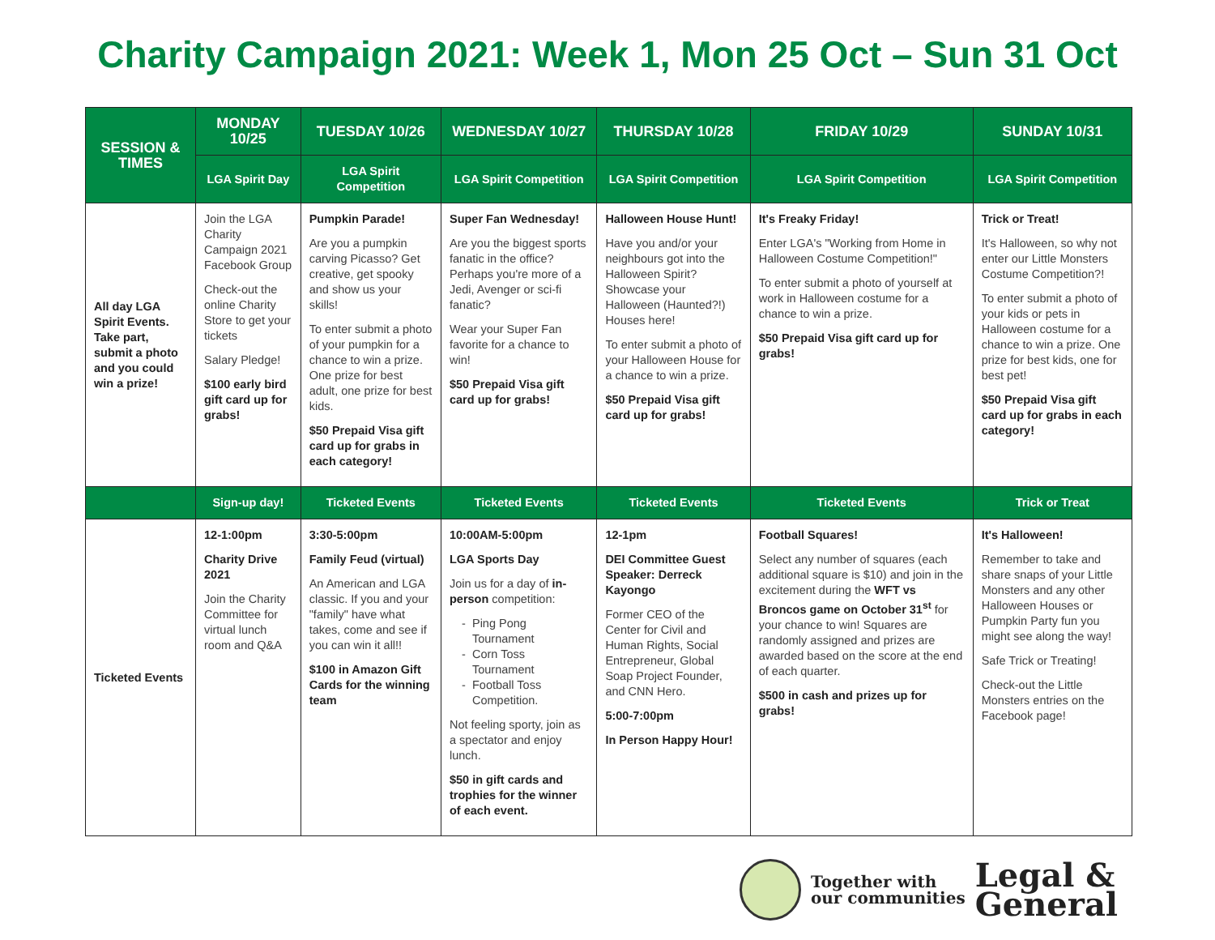Charity Campaign 2021: Week 1, Mon 25 Oct – Sun 31 Oct
| SESSION & TIMES | MONDAY 10/25 | TUESDAY 10/26 | WEDNESDAY 10/27 | THURSDAY 10/28 | FRIDAY 10/29 | SUNDAY 10/31 |
| --- | --- | --- | --- | --- | --- | --- |
| | LGA Spirit Day | LGA Spirit Competition | LGA Spirit Competition | LGA Spirit Competition | LGA Spirit Competition | LGA Spirit Competition |
| All day LGA Spirit Events. Take part, submit a photo and you could win a prize! | Join the LGA Charity Campaign 2021 Facebook Group Check-out the online Charity Store to get your tickets Salary Pledge! $100 early bird gift card up for grabs! | Pumpkin Parade! Are you a pumpkin carving Picasso? Get creative, get spooky and show us your skills! To enter submit a photo of your pumpkin for a chance to win a prize. One prize for best adult, one prize for best kids. $50 Prepaid Visa gift card up for grabs in each category! | Super Fan Wednesday! Are you the biggest sports fanatic in the office? Perhaps you're more of a Jedi, Avenger or sci-fi fanatic? Wear your Super Fan favorite for a chance to win! $50 Prepaid Visa gift card up for grabs! | Halloween House Hunt! Have you and/or your neighbours got into the Halloween Spirit? Showcase your Halloween (Haunted?!) Houses here! To enter submit a photo of your Halloween House for a chance to win a prize. $50 Prepaid Visa gift card up for grabs! | It's Freaky Friday! Enter LGA's "Working from Home in Halloween Costume Competition!" To enter submit a photo of yourself at work in Halloween costume for a chance to win a prize. $50 Prepaid Visa gift card up for grabs! | Trick or Treat! It's Halloween, so why not enter our Little Monsters Costume Competition?! To enter submit a photo of your kids or pets in Halloween costume for a chance to win a prize. One prize for best kids, one for best pet! $50 Prepaid Visa gift card up for grabs in each category! |
| | Sign-up day! | Ticketed Events | Ticketed Events | Ticketed Events | Ticketed Events | Trick or Treat |
| Ticketed Events | 12-1:00pm Charity Drive 2021 Join the Charity Committee for virtual lunch room and Q&A | 3:30-5:00pm Family Feud (virtual) An American and LGA classic. If you and your "family" have what takes, come and see if you can win it all!! $100 in Amazon Gift Cards for the winning team | 10:00AM-5:00pm LGA Sports Day Join us for a day of in-person competition: Ping Pong Tournament Corn Toss Tournament Football Toss Competition. Not feeling sporty, join as a spectator and enjoy lunch. $50 in gift cards and trophies for the winner of each event. | 12-1pm DEI Committee Guest Speaker: Derreck Kayongo Former CEO of the Center for Civil and Human Rights, Social Entrepreneur, Global Soap Project Founder, and CNN Hero. 5:00-7:00pm In Person Happy Hour! | Football Squares! Select any number of squares (each additional square is $10) and join in the excitement during the WFT vs Broncos game on October 31<sup>st</sup> for your chance to win! Squares are randomly assigned and prizes are awarded based on the score at the end of each quarter. $500 in cash and prizes up for grabs! | It's Halloween! Remember to take and share snaps of your Little Monsters and any other Halloween Houses or Pumpkin Party fun you might see along the way! Safe Trick or Treating! Check-out the Little Monsters entries on the Facebook page! |
Together with
our communities
Legal &
General